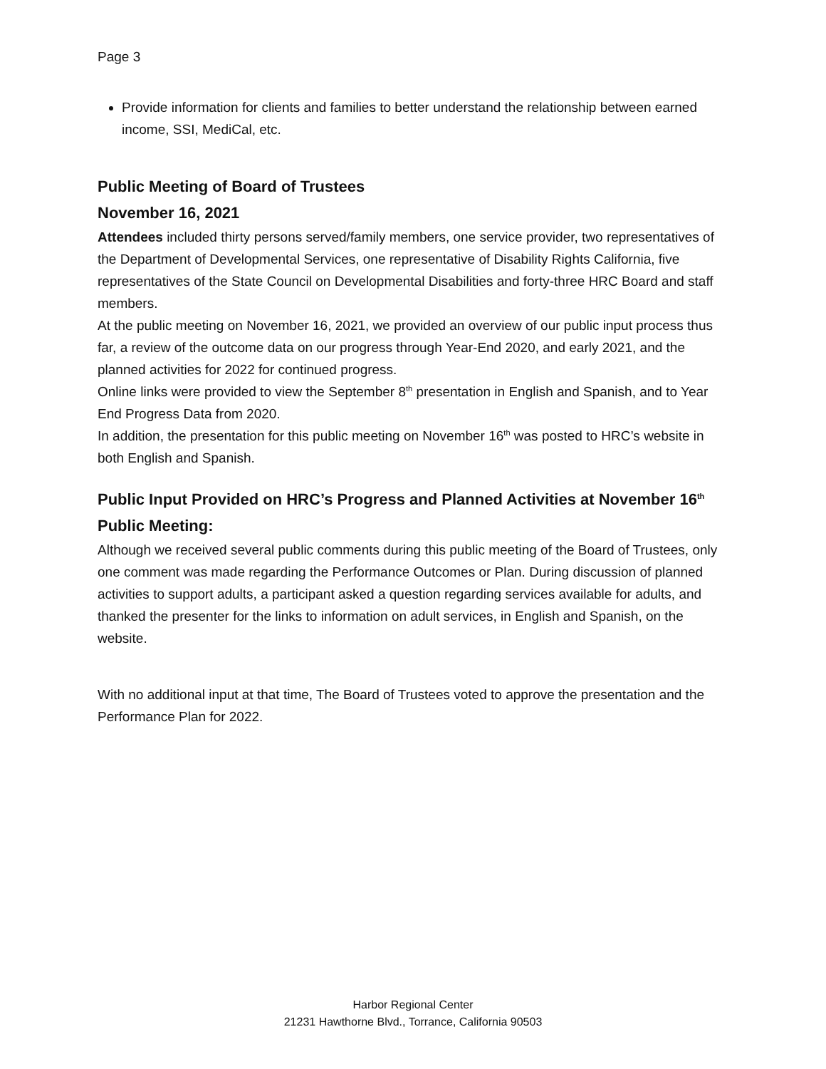Page 3
Provide information for clients and families to better understand the relationship between earned income, SSI, MediCal, etc.
Public Meeting of Board of Trustees
November 16, 2021
Attendees included thirty persons served/family members, one service provider, two representatives of the Department of Developmental Services, one representative of Disability Rights California, five representatives of the State Council on Developmental Disabilities and forty-three HRC Board and staff members.
At the public meeting on November 16, 2021, we provided an overview of our public input process thus far, a review of the outcome data on our progress through Year-End 2020, and early 2021, and the planned activities for 2022 for continued progress.
Online links were provided to view the September 8<sup>th</sup> presentation in English and Spanish, and to Year End Progress Data from 2020.
In addition, the presentation for this public meeting on November 16<sup>th</sup> was posted to HRC’s website in both English and Spanish.
Public Input Provided on HRC’s Progress and Planned Activities at November 16<sup>th</sup> Public Meeting:
Although we received several public comments during this public meeting of the Board of Trustees, only one comment was made regarding the Performance Outcomes or Plan. During discussion of planned activities to support adults, a participant asked a question regarding services available for adults, and thanked the presenter for the links to information on adult services, in English and Spanish, on the website.
With no additional input at that time, The Board of Trustees voted to approve the presentation and the Performance Plan for 2022.
Harbor Regional Center
21231 Hawthorne Blvd., Torrance, California 90503